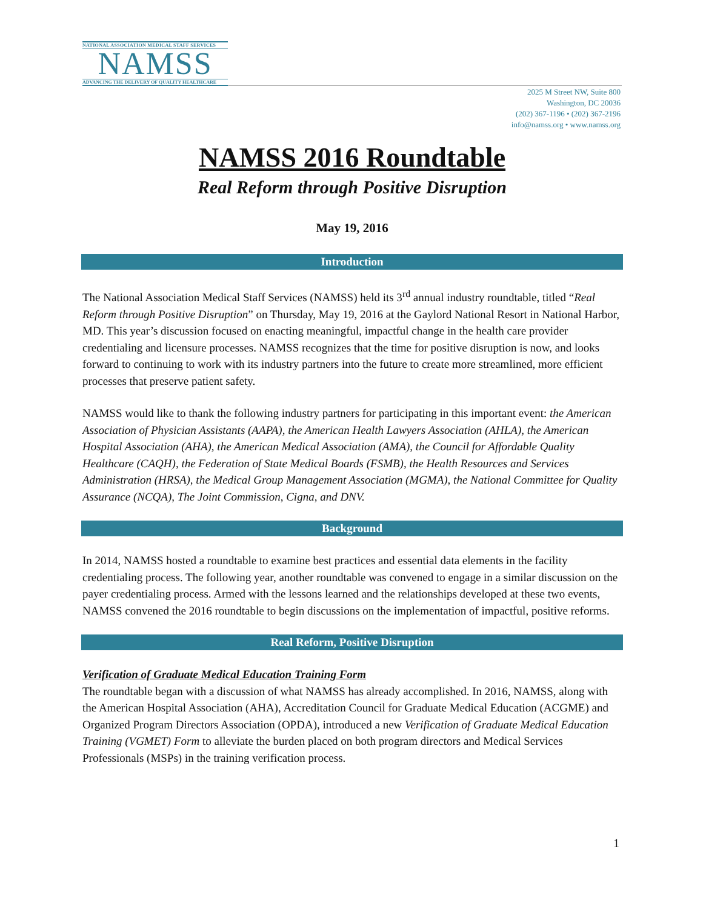NATIONAL ASSOCIATION MEDICAL STAFF SERVICES
NAMSS
ADVANCING THE DELIVERY OF QUALITY HEALTHCARE
2025 M Street NW, Suite 800
Washington, DC 20036
(202) 367-1196 • (202) 367-2196
info@namss.org • www.namss.org
NAMSS 2016 Roundtable
Real Reform through Positive Disruption
May 19, 2016
Introduction
The National Association Medical Staff Services (NAMSS) held its 3<sup>rd</sup> annual industry roundtable, titled “Real Reform through Positive Disruption” on Thursday, May 19, 2016 at the Gaylord National Resort in National Harbor, MD. This year’s discussion focused on enacting meaningful, impactful change in the health care provider credentialing and licensure processes. NAMSS recognizes that the time for positive disruption is now, and looks forward to continuing to work with its industry partners into the future to create more streamlined, more efficient processes that preserve patient safety.
NAMSS would like to thank the following industry partners for participating in this important event: the American Association of Physician Assistants (AAPA), the American Health Lawyers Association (AHLA), the American Hospital Association (AHA), the American Medical Association (AMA), the Council for Affordable Quality Healthcare (CAQH), the Federation of State Medical Boards (FSMB), the Health Resources and Services Administration (HRSA), the Medical Group Management Association (MGMA), the National Committee for Quality Assurance (NCQA), The Joint Commission, Cigna, and DNV.
Background
In 2014, NAMSS hosted a roundtable to examine best practices and essential data elements in the facility credentialing process. The following year, another roundtable was convened to engage in a similar discussion on the payer credentialing process. Armed with the lessons learned and the relationships developed at these two events, NAMSS convened the 2016 roundtable to begin discussions on the implementation of impactful, positive reforms.
Real Reform, Positive Disruption
Verification of Graduate Medical Education Training Form
The roundtable began with a discussion of what NAMSS has already accomplished. In 2016, NAMSS, along with the American Hospital Association (AHA), Accreditation Council for Graduate Medical Education (ACGME) and Organized Program Directors Association (OPDA), introduced a new Verification of Graduate Medical Education Training (VGMET) Form to alleviate the burden placed on both program directors and Medical Services Professionals (MSPs) in the training verification process.
1